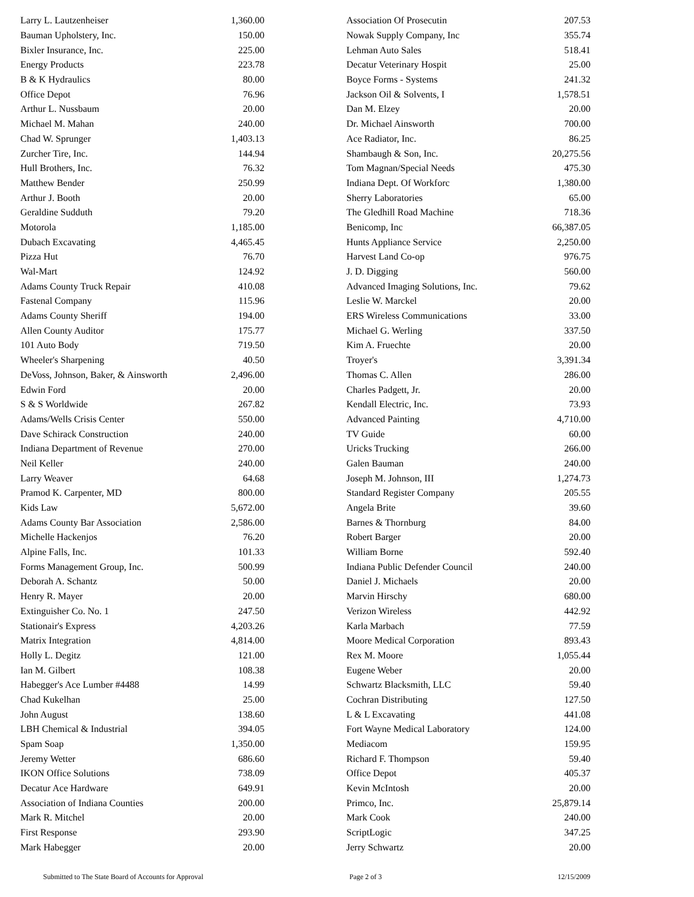| Larry L. Lautzenheiser | 1,360.00 |
| Bauman Upholstery, Inc. | 150.00 |
| Bixler Insurance, Inc. | 225.00 |
| Energy Products | 223.78 |
| B & K Hydraulics | 80.00 |
| Office Depot | 76.96 |
| Arthur L. Nussbaum | 20.00 |
| Michael M. Mahan | 240.00 |
| Chad W. Sprunger | 1,403.13 |
| Zurcher Tire, Inc. | 144.94 |
| Hull Brothers, Inc. | 76.32 |
| Matthew Bender | 250.99 |
| Arthur J. Booth | 20.00 |
| Geraldine Sudduth | 79.20 |
| Motorola | 1,185.00 |
| Dubach Excavating | 4,465.45 |
| Pizza Hut | 76.70 |
| Wal-Mart | 124.92 |
| Adams County Truck Repair | 410.08 |
| Fastenal Company | 115.96 |
| Adams County Sheriff | 194.00 |
| Allen County Auditor | 175.77 |
| 101 Auto Body | 719.50 |
| Wheeler's Sharpening | 40.50 |
| DeVoss, Johnson, Baker, & Ainsworth | 2,496.00 |
| Edwin Ford | 20.00 |
| S & S Worldwide | 267.82 |
| Adams/Wells Crisis Center | 550.00 |
| Dave Schirack Construction | 240.00 |
| Indiana Department of Revenue | 270.00 |
| Neil Keller | 240.00 |
| Larry Weaver | 64.68 |
| Pramod K. Carpenter, MD | 800.00 |
| Kids Law | 5,672.00 |
| Adams County Bar Association | 2,586.00 |
| Michelle Hackenjos | 76.20 |
| Alpine Falls, Inc. | 101.33 |
| Forms Management Group, Inc. | 500.99 |
| Deborah A. Schantz | 50.00 |
| Henry R. Mayer | 20.00 |
| Extinguisher Co. No. 1 | 247.50 |
| Stationair's Express | 4,203.26 |
| Matrix Integration | 4,814.00 |
| Holly L. Degitz | 121.00 |
| Ian M. Gilbert | 108.38 |
| Habegger's Ace Lumber #4488 | 14.99 |
| Chad Kukelhan | 25.00 |
| John August | 138.60 |
| LBH Chemical & Industrial | 394.05 |
| Spam Soap | 1,350.00 |
| Jeremy Wetter | 686.60 |
| IKON Office Solutions | 738.09 |
| Decatur Ace Hardware | 649.91 |
| Association of Indiana Counties | 200.00 |
| Mark R. Mitchel | 20.00 |
| First Response | 293.90 |
| Mark Habegger | 20.00 |
| Association Of Prosecutin | 207.53 |
| Nowak Supply Company, Inc | 355.74 |
| Lehman Auto Sales | 518.41 |
| Decatur Veterinary Hospit | 25.00 |
| Boyce Forms - Systems | 241.32 |
| Jackson Oil & Solvents, I | 1,578.51 |
| Dan M. Elzey | 20.00 |
| Dr. Michael Ainsworth | 700.00 |
| Ace Radiator, Inc. | 86.25 |
| Shambaugh & Son, Inc. | 20,275.56 |
| Tom Magnan/Special Needs | 475.30 |
| Indiana Dept. Of Workforc | 1,380.00 |
| Sherry Laboratories | 65.00 |
| The Gledhill Road Machine | 718.36 |
| Benicomp, Inc | 66,387.05 |
| Hunts Appliance Service | 2,250.00 |
| Harvest Land Co-op | 976.75 |
| J. D. Digging | 560.00 |
| Advanced Imaging Solutions, Inc. | 79.62 |
| Leslie W. Marckel | 20.00 |
| ERS Wireless Communications | 33.00 |
| Michael G. Werling | 337.50 |
| Kim A. Fruechte | 20.00 |
| Troyer's | 3,391.34 |
| Thomas C. Allen | 286.00 |
| Charles Padgett, Jr. | 20.00 |
| Kendall Electric, Inc. | 73.93 |
| Advanced Painting | 4,710.00 |
| TV Guide | 60.00 |
| Uricks Trucking | 266.00 |
| Galen Bauman | 240.00 |
| Joseph M. Johnson, III | 1,274.73 |
| Standard Register Company | 205.55 |
| Angela Brite | 39.60 |
| Barnes & Thornburg | 84.00 |
| Robert Barger | 20.00 |
| William Borne | 592.40 |
| Indiana Public Defender Council | 240.00 |
| Daniel J. Michaels | 20.00 |
| Marvin Hirschy | 680.00 |
| Verizon Wireless | 442.92 |
| Karla Marbach | 77.59 |
| Moore Medical Corporation | 893.43 |
| Rex M. Moore | 1,055.44 |
| Eugene Weber | 20.00 |
| Schwartz Blacksmith, LLC | 59.40 |
| Cochran Distributing | 127.50 |
| L & L Excavating | 441.08 |
| Fort Wayne Medical Laboratory | 124.00 |
| Mediacom | 159.95 |
| Richard F. Thompson | 59.40 |
| Office Depot | 405.37 |
| Kevin McIntosh | 20.00 |
| Primco, Inc. | 25,879.14 |
| Mark Cook | 240.00 |
| ScriptLogic | 347.25 |
| Jerry Schwartz | 20.00 |
Submitted to The State Board of Accounts for Approval Page 2 of 3 12/15/2009